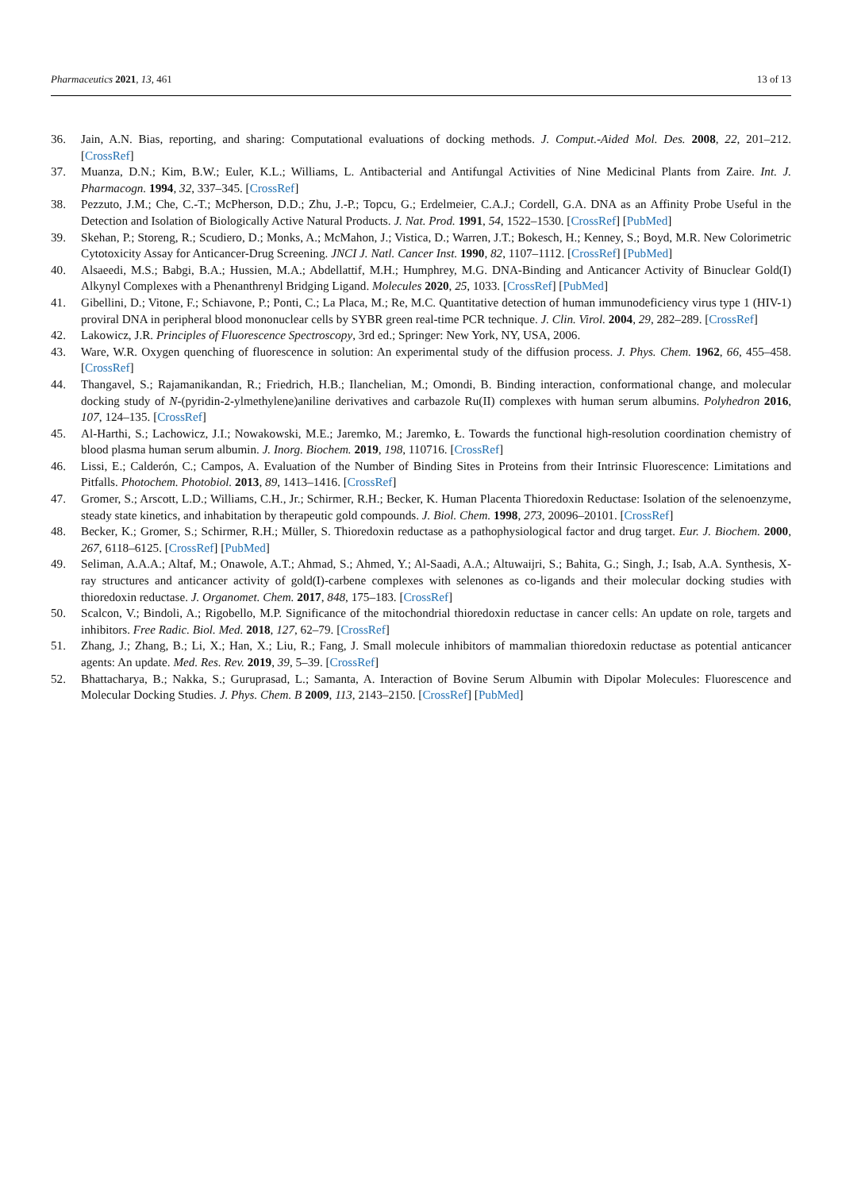Pharmaceutics 2021, 13, 461 13 of 13
36. Jain, A.N. Bias, reporting, and sharing: Computational evaluations of docking methods. J. Comput.-Aided Mol. Des. 2008, 22, 201–212. [CrossRef]
37. Muanza, D.N.; Kim, B.W.; Euler, K.L.; Williams, L. Antibacterial and Antifungal Activities of Nine Medicinal Plants from Zaire. Int. J. Pharmacogn. 1994, 32, 337–345. [CrossRef]
38. Pezzuto, J.M.; Che, C.-T.; McPherson, D.D.; Zhu, J.-P.; Topcu, G.; Erdelmeier, C.A.J.; Cordell, G.A. DNA as an Affinity Probe Useful in the Detection and Isolation of Biologically Active Natural Products. J. Nat. Prod. 1991, 54, 1522–1530. [CrossRef] [PubMed]
39. Skehan, P.; Storeng, R.; Scudiero, D.; Monks, A.; McMahon, J.; Vistica, D.; Warren, J.T.; Bokesch, H.; Kenney, S.; Boyd, M.R. New Colorimetric Cytotoxicity Assay for Anticancer-Drug Screening. JNCI J. Natl. Cancer Inst. 1990, 82, 1107–1112. [CrossRef] [PubMed]
40. Alsaeedi, M.S.; Babgi, B.A.; Hussien, M.A.; Abdellattif, M.H.; Humphrey, M.G. DNA-Binding and Anticancer Activity of Binuclear Gold(I) Alkynyl Complexes with a Phenanthrenyl Bridging Ligand. Molecules 2020, 25, 1033. [CrossRef] [PubMed]
41. Gibellini, D.; Vitone, F.; Schiavone, P.; Ponti, C.; La Placa, M.; Re, M.C. Quantitative detection of human immunodeficiency virus type 1 (HIV-1) proviral DNA in peripheral blood mononuclear cells by SYBR green real-time PCR technique. J. Clin. Virol. 2004, 29, 282–289. [CrossRef]
42. Lakowicz, J.R. Principles of Fluorescence Spectroscopy, 3rd ed.; Springer: New York, NY, USA, 2006.
43. Ware, W.R. Oxygen quenching of fluorescence in solution: An experimental study of the diffusion process. J. Phys. Chem. 1962, 66, 455–458. [CrossRef]
44. Thangavel, S.; Rajamanikandan, R.; Friedrich, H.B.; Ilanchelian, M.; Omondi, B. Binding interaction, conformational change, and molecular docking study of N-(pyridin-2-ylmethylene)aniline derivatives and carbazole Ru(II) complexes with human serum albumins. Polyhedron 2016, 107, 124–135. [CrossRef]
45. Al-Harthi, S.; Lachowicz, J.I.; Nowakowski, M.E.; Jaremko, M.; Jaremko, Ł. Towards the functional high-resolution coordination chemistry of blood plasma human serum albumin. J. Inorg. Biochem. 2019, 198, 110716. [CrossRef]
46. Lissi, E.; Calderón, C.; Campos, A. Evaluation of the Number of Binding Sites in Proteins from their Intrinsic Fluorescence: Limitations and Pitfalls. Photochem. Photobiol. 2013, 89, 1413–1416. [CrossRef]
47. Gromer, S.; Arscott, L.D.; Williams, C.H., Jr.; Schirmer, R.H.; Becker, K. Human Placenta Thioredoxin Reductase: Isolation of the selenoenzyme, steady state kinetics, and inhabitation by therapeutic gold compounds. J. Biol. Chem. 1998, 273, 20096–20101. [CrossRef]
48. Becker, K.; Gromer, S.; Schirmer, R.H.; Müller, S. Thioredoxin reductase as a pathophysiological factor and drug target. Eur. J. Biochem. 2000, 267, 6118–6125. [CrossRef] [PubMed]
49. Seliman, A.A.A.; Altaf, M.; Onawole, A.T.; Ahmad, S.; Ahmed, Y.; Al-Saadi, A.A.; Altuwaijri, S.; Bahita, G.; Singh, J.; Isab, A.A. Synthesis, X-ray structures and anticancer activity of gold(I)-carbene complexes with selenones as co-ligands and their molecular docking studies with thioredoxin reductase. J. Organomet. Chem. 2017, 848, 175–183. [CrossRef]
50. Scalcon, V.; Bindoli, A.; Rigobello, M.P. Significance of the mitochondrial thioredoxin reductase in cancer cells: An update on role, targets and inhibitors. Free Radic. Biol. Med. 2018, 127, 62–79. [CrossRef]
51. Zhang, J.; Zhang, B.; Li, X.; Han, X.; Liu, R.; Fang, J. Small molecule inhibitors of mammalian thioredoxin reductase as potential anticancer agents: An update. Med. Res. Rev. 2019, 39, 5–39. [CrossRef]
52. Bhattacharya, B.; Nakka, S.; Guruprasad, L.; Samanta, A. Interaction of Bovine Serum Albumin with Dipolar Molecules: Fluorescence and Molecular Docking Studies. J. Phys. Chem. B 2009, 113, 2143–2150. [CrossRef] [PubMed]